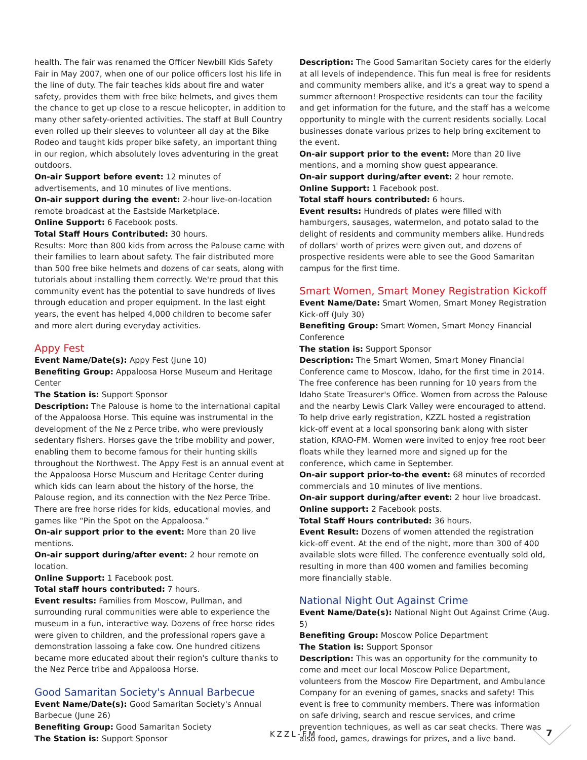health. The fair was renamed the Officer Newbill Kids Safety Fair in May 2007, when one of our police officers lost his life in the line of duty. The fair teaches kids about fire and water safety, provides them with free bike helmets, and gives them the chance to get up close to a rescue helicopter, in addition to many other safety-oriented activities. The staff at Bull Country even rolled up their sleeves to volunteer all day at the Bike Rodeo and taught kids proper bike safety, an important thing in our region, which absolutely loves adventuring in the great outdoors.
On-air Support before event: 12 minutes of advertisements, and 10 minutes of live mentions.
On-air support during the event: 2-hour live-on-location remote broadcast at the Eastside Marketplace.
Online Support: 6 Facebook posts.
Total Staff Hours Contributed: 30 hours.
Results: More than 800 kids from across the Palouse came with their families to learn about safety. The fair distributed more than 500 free bike helmets and dozens of car seats, along with tutorials about installing them correctly. We're proud that this community event has the potential to save hundreds of lives through education and proper equipment. In the last eight years, the event has helped 4,000 children to become safer and more alert during everyday activities.
Appy Fest
Event Name/Date(s): Appy Fest (June 10)
Benefiting Group: Appaloosa Horse Museum and Heritage Center
The Station is: Support Sponsor
Description: The Palouse is home to the international capital of the Appaloosa Horse. This equine was instrumental in the development of the Ne z Perce tribe, who were previously sedentary fishers. Horses gave the tribe mobility and power, enabling them to become famous for their hunting skills throughout the Northwest. The Appy Fest is an annual event at the Appaloosa Horse Museum and Heritage Center during which kids can learn about the history of the horse, the Palouse region, and its connection with the Nez Perce Tribe. There are free horse rides for kids, educational movies, and games like “Pin the Spot on the Appaloosa.”
On-air support prior to the event: More than 20 live mentions.
On-air support during/after event: 2 hour remote on location.
Online Support: 1 Facebook post.
Total staff hours contributed: 7 hours.
Event results: Families from Moscow, Pullman, and surrounding rural communities were able to experience the museum in a fun, interactive way. Dozens of free horse rides were given to children, and the professional ropers gave a demonstration lassoing a fake cow. One hundred citizens became more educated about their region's culture thanks to the Nez Perce tribe and Appaloosa Horse.
Good Samaritan Society's Annual Barbecue
Event Name/Date(s): Good Samaritan Society's Annual Barbecue (June 26)
Benefiting Group: Good Samaritan Society
The Station is: Support Sponsor
Description: The Good Samaritan Society cares for the elderly at all levels of independence. This fun meal is free for residents and community members alike, and it's a great way to spend a summer afternoon! Prospective residents can tour the facility and get information for the future, and the staff has a welcome opportunity to mingle with the current residents socially. Local businesses donate various prizes to help bring excitement to the event.
On-air support prior to the event: More than 20 live mentions, and a morning show guest appearance.
On-air support during/after event: 2 hour remote.
Online Support: 1 Facebook post.
Total staff hours contributed: 6 hours.
Event results: Hundreds of plates were filled with hamburgers, sausages, watermelon, and potato salad to the delight of residents and community members alike. Hundreds of dollars' worth of prizes were given out, and dozens of prospective residents were able to see the Good Samaritan campus for the first time.
Smart Women, Smart Money Registration Kickoff
Event Name/Date: Smart Women, Smart Money Registration Kick-off (July 30)
Benefiting Group: Smart Women, Smart Money Financial Conference
The station is: Support Sponsor
Description: The Smart Women, Smart Money Financial Conference came to Moscow, Idaho, for the first time in 2014. The free conference has been running for 10 years from the Idaho State Treasurer's Office. Women from across the Palouse and the nearby Lewis Clark Valley were encouraged to attend. To help drive early registration, KZZL hosted a registration kick-off event at a local sponsoring bank along with sister station, KRAO-FM. Women were invited to enjoy free root beer floats while they learned more and signed up for the conference, which came in September.
On-air support prior-to-the event: 68 minutes of recorded commercials and 10 minutes of live mentions.
On-air support during/after event: 2 hour live broadcast.
Online support: 2 Facebook posts.
Total Staff Hours contributed: 36 hours.
Event Result: Dozens of women attended the registration kick-off event. At the end of the night, more than 300 of 400 available slots were filled. The conference eventually sold old, resulting in more than 400 women and families becoming more financially stable.
National Night Out Against Crime
Event Name/Date(s): National Night Out Against Crime (Aug. 5)
Benefiting Group: Moscow Police Department
The Station is: Support Sponsor
Description: This was an opportunity for the community to come and meet our local Moscow Police Department, volunteers from the Moscow Fire Department, and Ambulance Company for an evening of games, snacks and safety! This event is free to community members. There was information on safe driving, search and rescue services, and crime prevention techniques, as well as car seat checks. There was also food, games, drawings for prizes, and a live band.
KZZL-FM 7